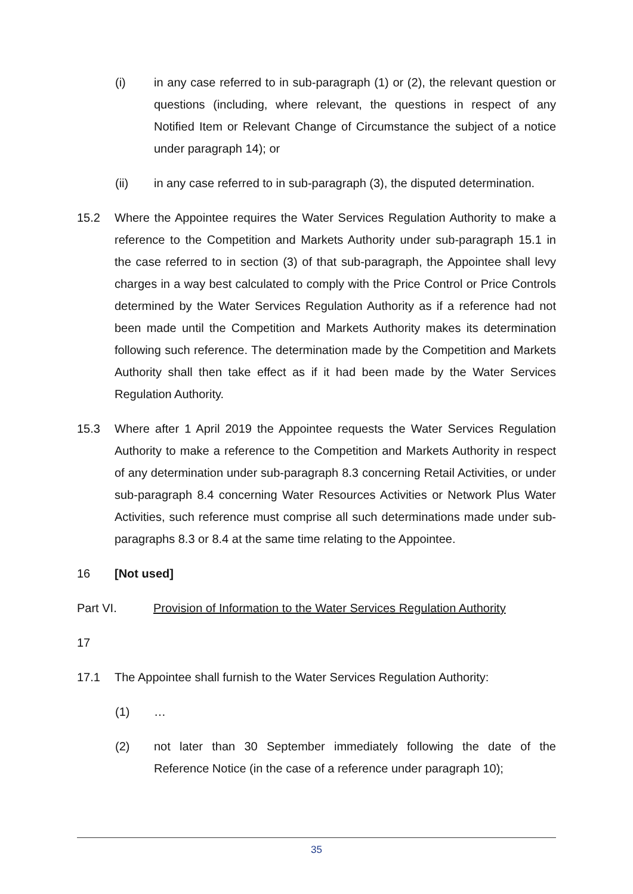(i) in any case referred to in sub-paragraph (1) or (2), the relevant question or questions (including, where relevant, the questions in respect of any Notified Item or Relevant Change of Circumstance the subject of a notice under paragraph 14); or
(ii) in any case referred to in sub-paragraph (3), the disputed determination.
15.2 Where the Appointee requires the Water Services Regulation Authority to make a reference to the Competition and Markets Authority under sub-paragraph 15.1 in the case referred to in section (3) of that sub-paragraph, the Appointee shall levy charges in a way best calculated to comply with the Price Control or Price Controls determined by the Water Services Regulation Authority as if a reference had not been made until the Competition and Markets Authority makes its determination following such reference. The determination made by the Competition and Markets Authority shall then take effect as if it had been made by the Water Services Regulation Authority.
15.3 Where after 1 April 2019 the Appointee requests the Water Services Regulation Authority to make a reference to the Competition and Markets Authority in respect of any determination under sub-paragraph 8.3 concerning Retail Activities, or under sub-paragraph 8.4 concerning Water Resources Activities or Network Plus Water Activities, such reference must comprise all such determinations made under sub-paragraphs 8.3 or 8.4 at the same time relating to the Appointee.
16 [Not used]
Part VI. Provision of Information to the Water Services Regulation Authority
17
17.1 The Appointee shall furnish to the Water Services Regulation Authority:
(1) …
(2) not later than 30 September immediately following the date of the Reference Notice (in the case of a reference under paragraph 10);
35